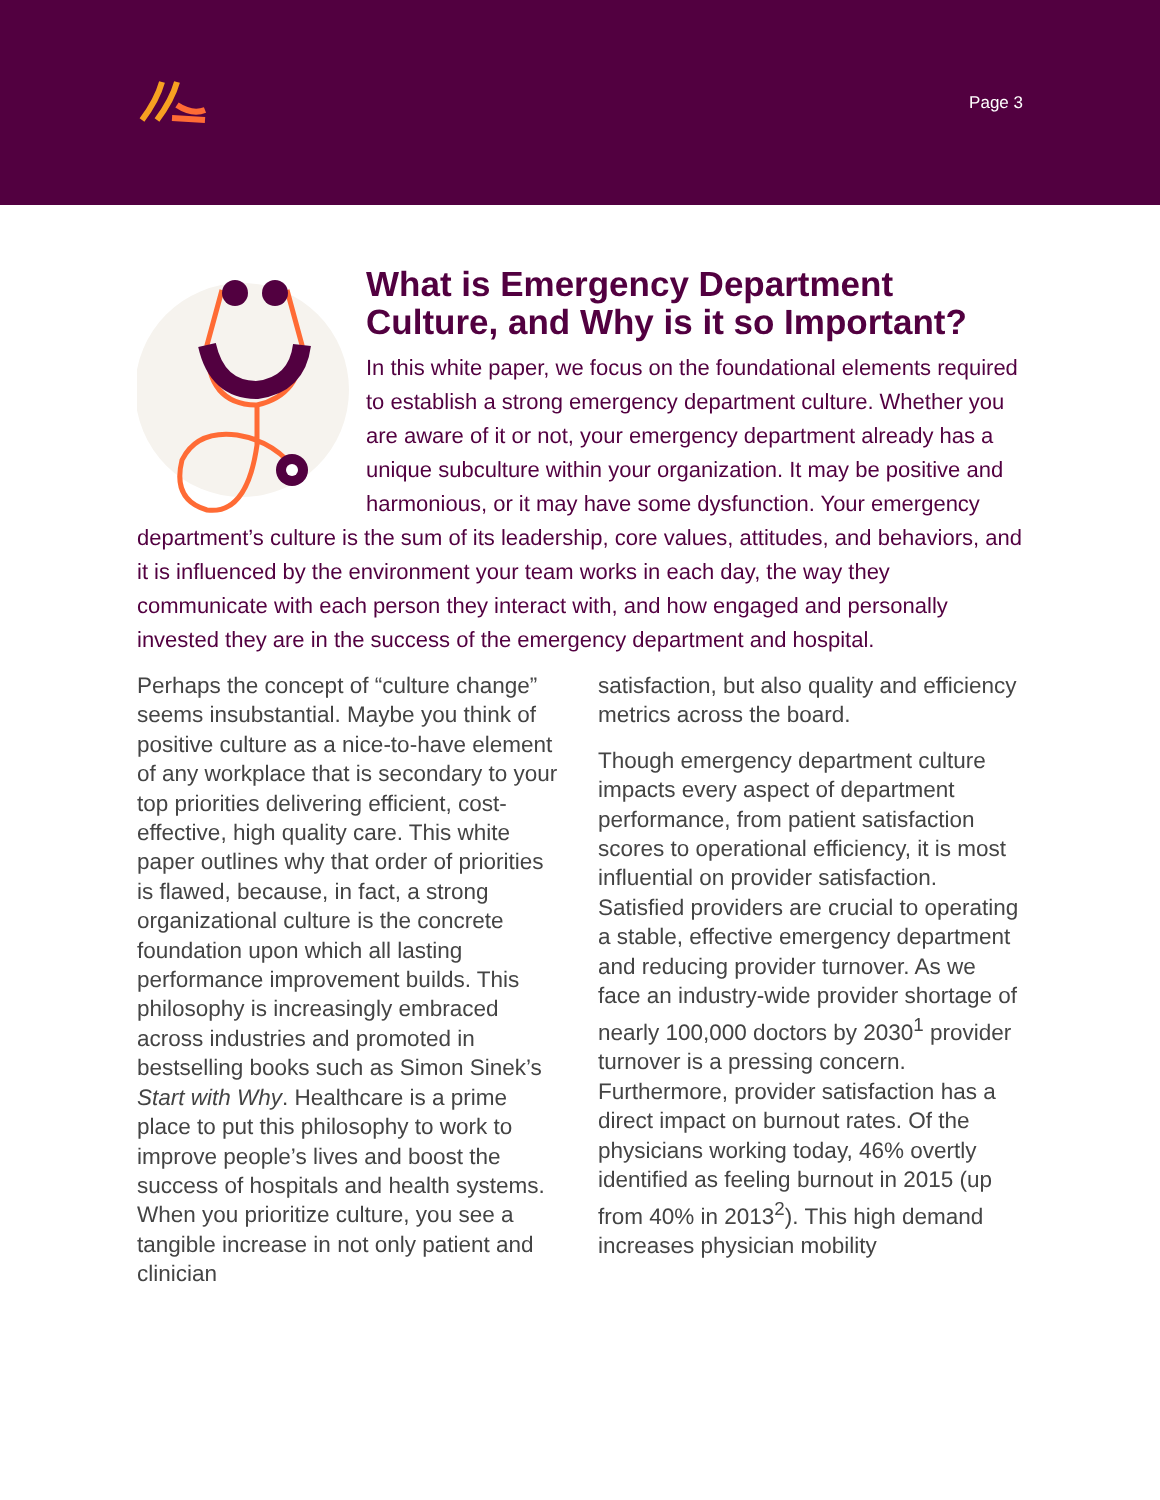Page 3
What is Emergency Department Culture, and Why is it so Important?
In this white paper, we focus on the foundational elements required to establish a strong emergency department culture. Whether you are aware of it or not, your emergency department already has a unique subculture within your organization. It may be positive and harmonious, or it may have some dysfunction. Your emergency department’s culture is the sum of its leadership, core values, attitudes, and behaviors, and it is influenced by the environment your team works in each day, the way they communicate with each person they interact with, and how engaged and personally invested they are in the success of the emergency department and hospital.
Perhaps the concept of “culture change” seems insubstantial. Maybe you think of positive culture as a nice-to-have element of any workplace that is secondary to your top priorities delivering efficient, cost-effective, high quality care. This white paper outlines why that order of priorities is flawed, because, in fact, a strong organizational culture is the concrete foundation upon which all lasting performance improvement builds. This philosophy is increasingly embraced across industries and promoted in bestselling books such as Simon Sinek’s Start with Why. Healthcare is a prime place to put this philosophy to work to improve people’s lives and boost the success of hospitals and health systems. When you prioritize culture, you see a tangible increase in not only patient and clinician
satisfaction, but also quality and efficiency metrics across the board.
Though emergency department culture impacts every aspect of department performance, from patient satisfaction scores to operational efficiency, it is most influential on provider satisfaction. Satisfied providers are crucial to operating a stable, effective emergency department and reducing provider turnover. As we face an industry-wide provider shortage of nearly 100,000 doctors by 2030<sup>1</sup> provider turnover is a pressing concern. Furthermore, provider satisfaction has a direct impact on burnout rates. Of the physicians working today, 46% overtly identified as feeling burnout in 2015 (up from 40% in 2013<sup>2</sup>). This high demand increases physician mobility